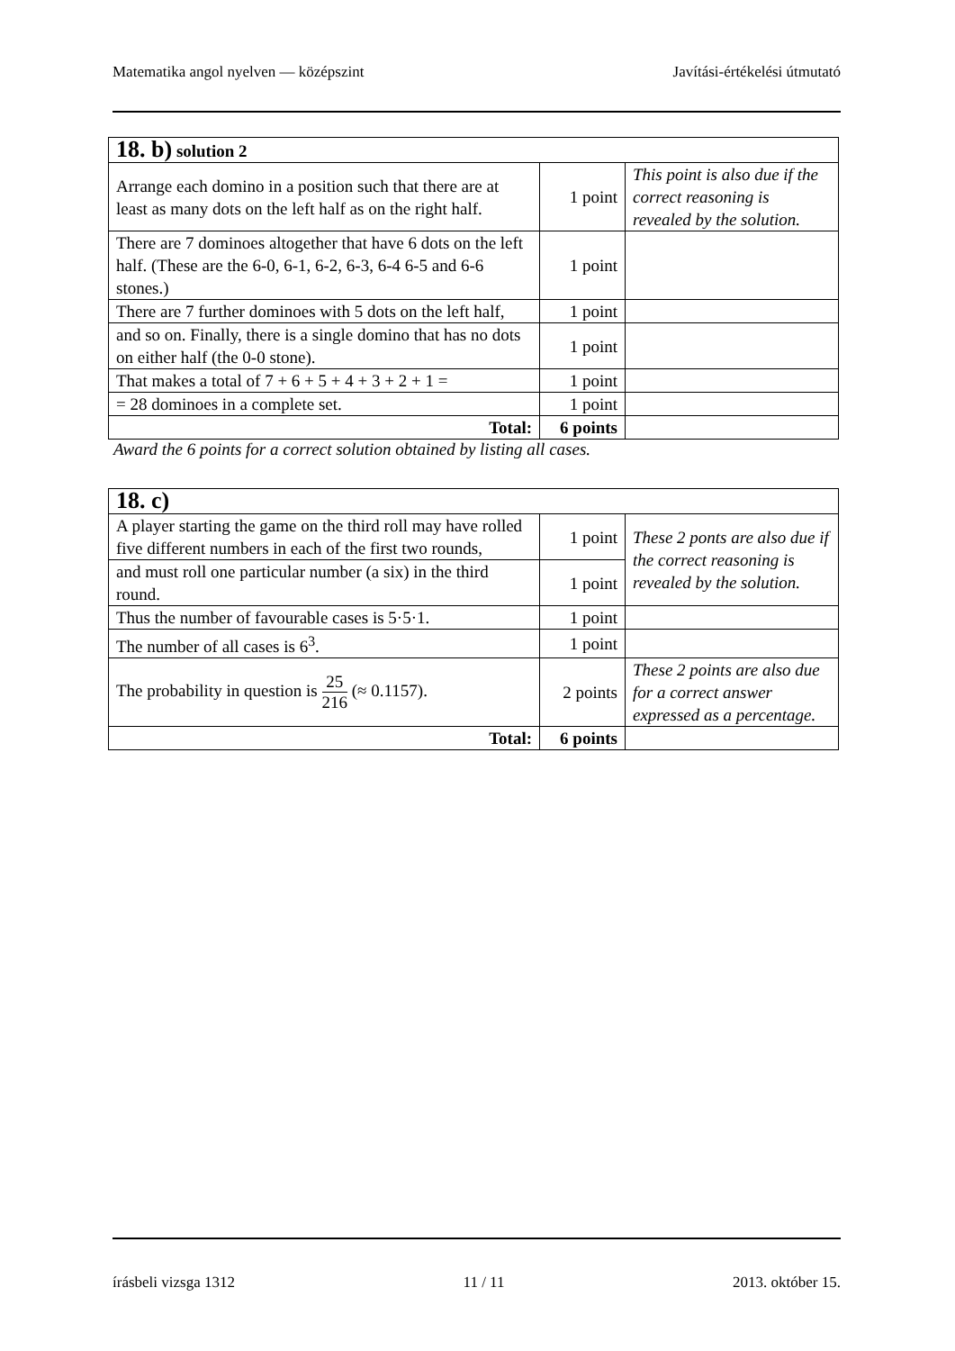Matematika angol nyelven — középszint Javítási-értékelési útmutató
| 18. b) solution 2 | | |
| Arrange each domino in a position such that there are at least as many dots on the left half as on the right half. | 1 point | This point is also due if the correct reasoning is revealed by the solution. |
| There are 7 dominoes altogether that have 6 dots on the left half. (These are the 6-0, 6-1, 6-2, 6-3, 6-4 6-5 and 6-6 stones.) | 1 point | |
| There are 7 further dominoes with 5 dots on the left half, | 1 point | |
| and so on. Finally, there is a single domino that has no dots on either half (the 0-0 stone). | 1 point | |
| That makes a total of 7 + 6 + 5 + 4 + 3 + 2 + 1 = | 1 point | |
| = 28 dominoes in a complete set. | 1 point | |
| Total: | 6 points | |
Award the 6 points for a correct solution obtained by listing all cases.
| 18. c) | | |
| A player starting the game on the third roll may have rolled five different numbers in each of the first two rounds, | 1 point | These 2 ponts are also due if the correct reasoning is revealed by the solution. |
| and must roll one particular number (a six) in the third round. | 1 point | |
| Thus the number of favourable cases is 5·5·1. | 1 point | |
| The number of all cases is 6<sup>3</sup>. | 1 point | |
| The probability in question is 25 216 (≈ 0.1157). | 2 points | These 2 points are also due for a correct answer expressed as a percentage. |
| Total: | 6 points | |
írásbeli vizsga 1312 11 / 11 2013. október 15.